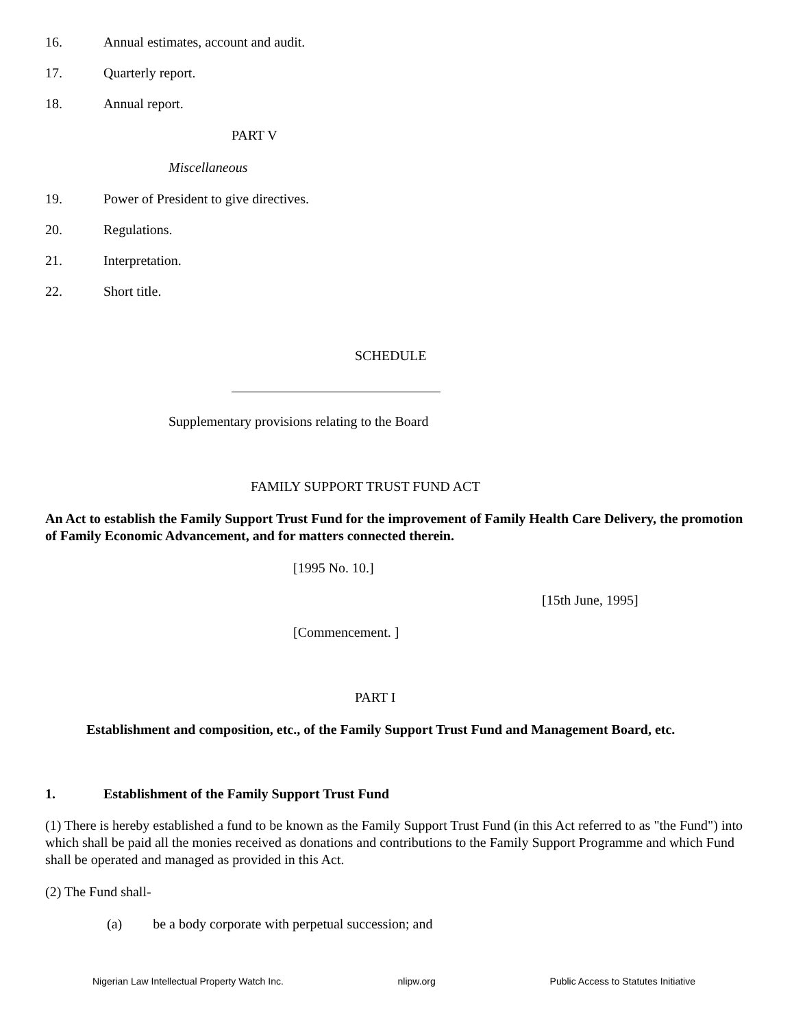16. Annual estimates, account and audit.
17. Quarterly report.
18. Annual report.
PART V
Miscellaneous
19. Power of President to give directives.
20. Regulations.
21. Interpretation.
22. Short title.
SCHEDULE
Supplementary provisions relating to the Board
FAMILY SUPPORT TRUST FUND ACT
An Act to establish the Family Support Trust Fund for the improvement of Family Health Care Delivery, the promotion of Family Economic Advancement, and for matters connected therein.
[1995 No. 10.]
[15th June, 1995]
[Commencement. ]
PART I
Establishment and composition, etc., of the Family Support Trust Fund and Management Board, etc.
1. Establishment of the Family Support Trust Fund
(1) There is hereby established a fund to be known as the Family Support Trust Fund (in this Act referred to as "the Fund") into which shall be paid all the monies received as donations and contributions to the Family Support Programme and which Fund shall be operated and managed as provided in this Act.
(2) The Fund shall-
(a) be a body corporate with perpetual succession; and
Nigerian Law Intellectual Property Watch Inc. nlipw.org Public Access to Statutes Initiative